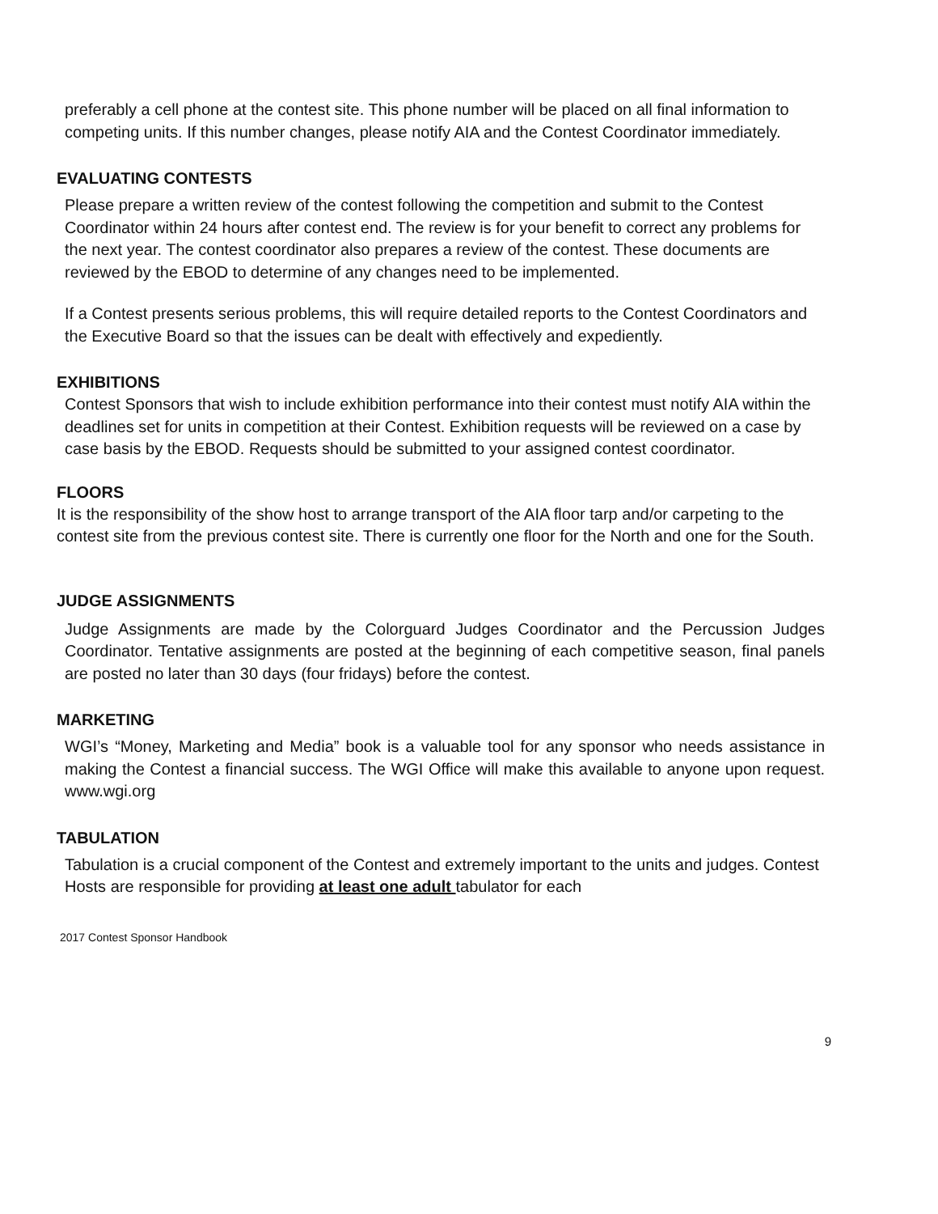preferably a cell phone at the contest site. This phone number will be placed on all final information to competing units. If this number changes, please notify AIA and the Contest Coordinator immediately.
EVALUATING CONTESTS
Please prepare a written review of the contest following the competition and submit to the Contest Coordinator within 24 hours after contest end. The review is for your benefit to correct any problems for the next year. The contest coordinator also prepares a review of the contest. These documents are reviewed by the EBOD to determine of any changes need to be implemented.
If a Contest presents serious problems, this will require detailed reports to the Contest Coordinators and the Executive Board so that the issues can be dealt with effectively and expediently.
EXHIBITIONS
Contest Sponsors that wish to include exhibition performance into their contest must notify AIA within the deadlines set for units in competition at their Contest. Exhibition requests will be reviewed on a case by case basis by the EBOD. Requests should be submitted to your assigned contest coordinator.
FLOORS
It is the responsibility of the show host to arrange transport of the AIA floor tarp and/or carpeting to the contest site from the previous contest site. There is currently one floor for the North and one for the South.
JUDGE ASSIGNMENTS
Judge Assignments are made by the Colorguard Judges Coordinator and the Percussion Judges Coordinator. Tentative assignments are posted at the beginning of each competitive season, final panels are posted no later than 30 days (four fridays) before the contest.
MARKETING
WGI’s “Money, Marketing and Media” book is a valuable tool for any sponsor who needs assistance in making the Contest a financial success. The WGI Office will make this available to anyone upon request. www.wgi.org
TABULATION
Tabulation is a crucial component of the Contest and extremely important to the units and judges. Contest Hosts are responsible for providing at least one adult tabulator for each
2017 Contest Sponsor Handbook
9